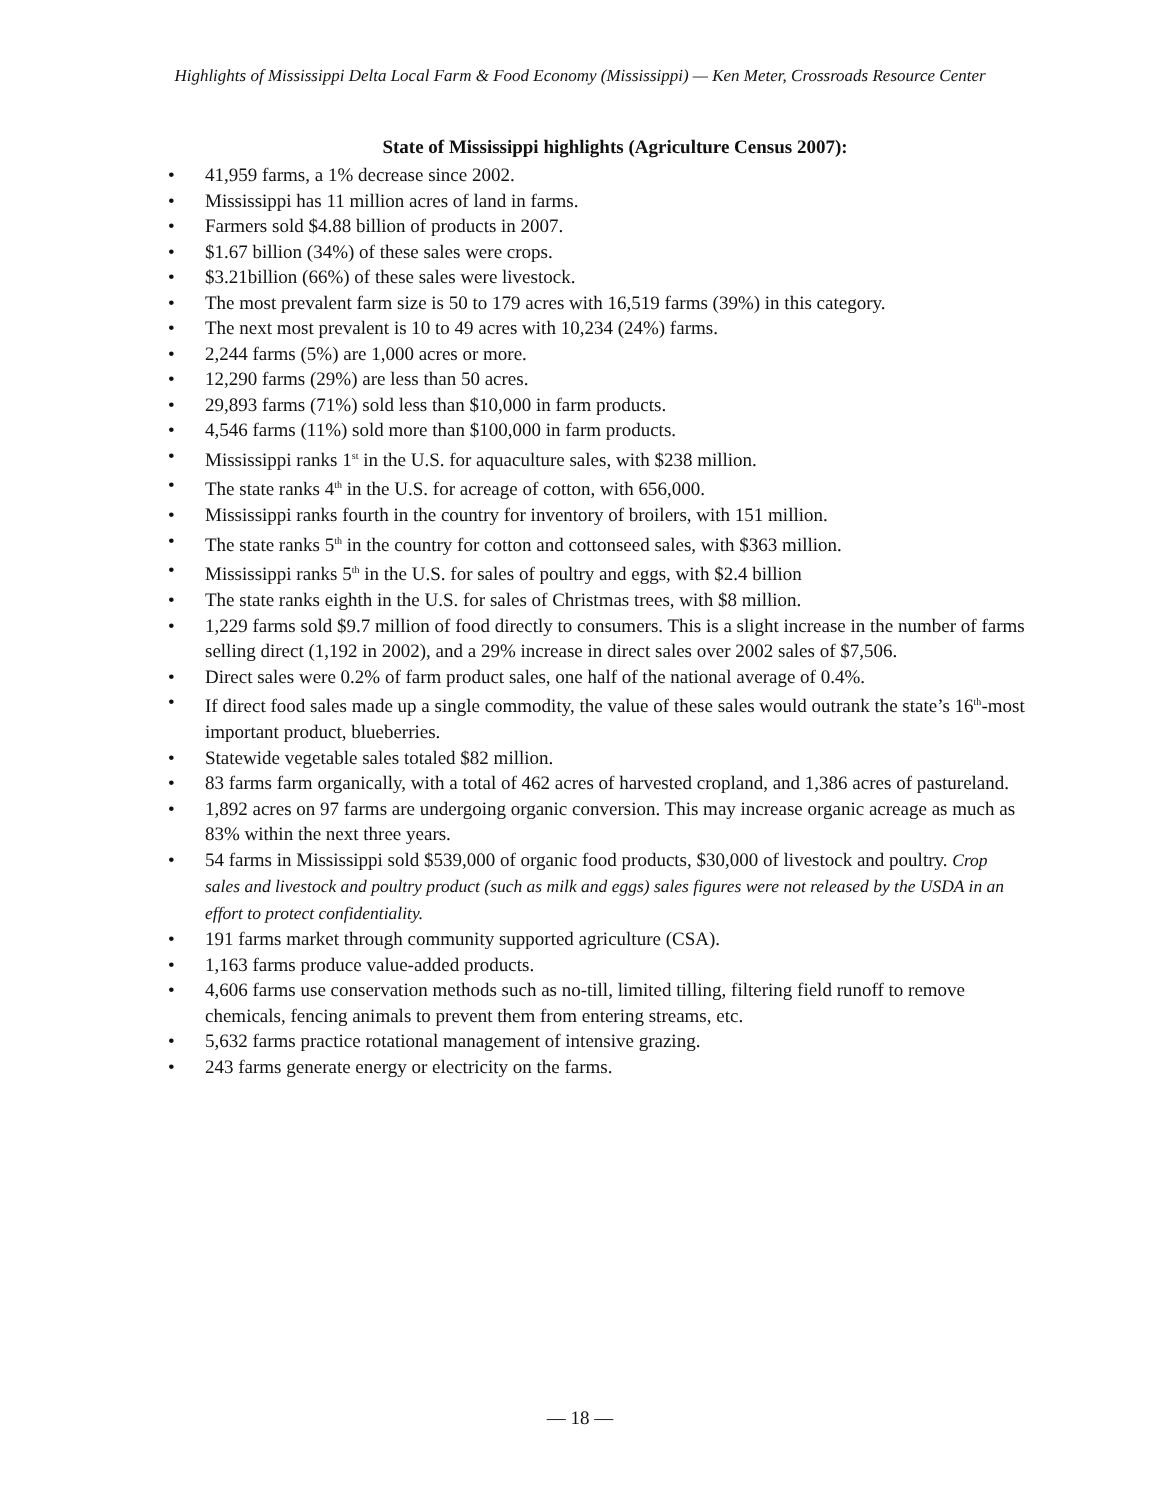Highlights of Mississippi Delta Local Farm & Food Economy (Mississippi) — Ken Meter, Crossroads Resource Center
State of Mississippi highlights (Agriculture Census 2007):
• 41,959 farms, a 1% decrease since 2002.
• Mississippi has 11 million acres of land in farms.
• Farmers sold $4.88 billion of products in 2007.
• $1.67 billion (34%) of these sales were crops.
• $3.21billion (66%) of these sales were livestock.
• The most prevalent farm size is 50 to 179 acres with 16,519 farms (39%) in this category.
• The next most prevalent is 10 to 49 acres with 10,234 (24%) farms.
• 2,244 farms (5%) are 1,000 acres or more.
• 12,290 farms (29%) are less than 50 acres.
• 29,893 farms (71%) sold less than $10,000 in farm products.
• 4,546 farms (11%) sold more than $100,000 in farm products.
• Mississippi ranks 1<sup>st</sup> in the U.S. for aquaculture sales, with $238 million.
• The state ranks 4<sup>th</sup> in the U.S. for acreage of cotton, with 656,000.
• Mississippi ranks fourth in the country for inventory of broilers, with 151 million.
• The state ranks 5<sup>th</sup> in the country for cotton and cottonseed sales, with $363 million.
• Mississippi ranks 5<sup>th</sup> in the U.S. for sales of poultry and eggs, with $2.4 billion
• The state ranks eighth in the U.S. for sales of Christmas trees, with $8 million.
• 1,229 farms sold $9.7 million of food directly to consumers. This is a slight increase in the number of farms selling direct (1,192 in 2002), and a 29% increase in direct sales over 2002 sales of $7,506.
• Direct sales were 0.2% of farm product sales, one half of the national average of 0.4%.
• If direct food sales made up a single commodity, the value of these sales would outrank the state’s 16<sup>th</sup>-most important product, blueberries.
• Statewide vegetable sales totaled $82 million.
• 83 farms farm organically, with a total of 462 acres of harvested cropland, and 1,386 acres of pastureland.
• 1,892 acres on 97 farms are undergoing organic conversion. This may increase organic acreage as much as 83% within the next three years.
• 54 farms in Mississippi sold $539,000 of organic food products, $30,000 of livestock and poultry. Crop sales and livestock and poultry product (such as milk and eggs) sales figures were not released by the USDA in an effort to protect confidentiality.
• 191 farms market through community supported agriculture (CSA).
• 1,163 farms produce value-added products.
• 4,606 farms use conservation methods such as no-till, limited tilling, filtering field runoff to remove chemicals, fencing animals to prevent them from entering streams, etc.
• 5,632 farms practice rotational management of intensive grazing.
• 243 farms generate energy or electricity on the farms.
— 18 —